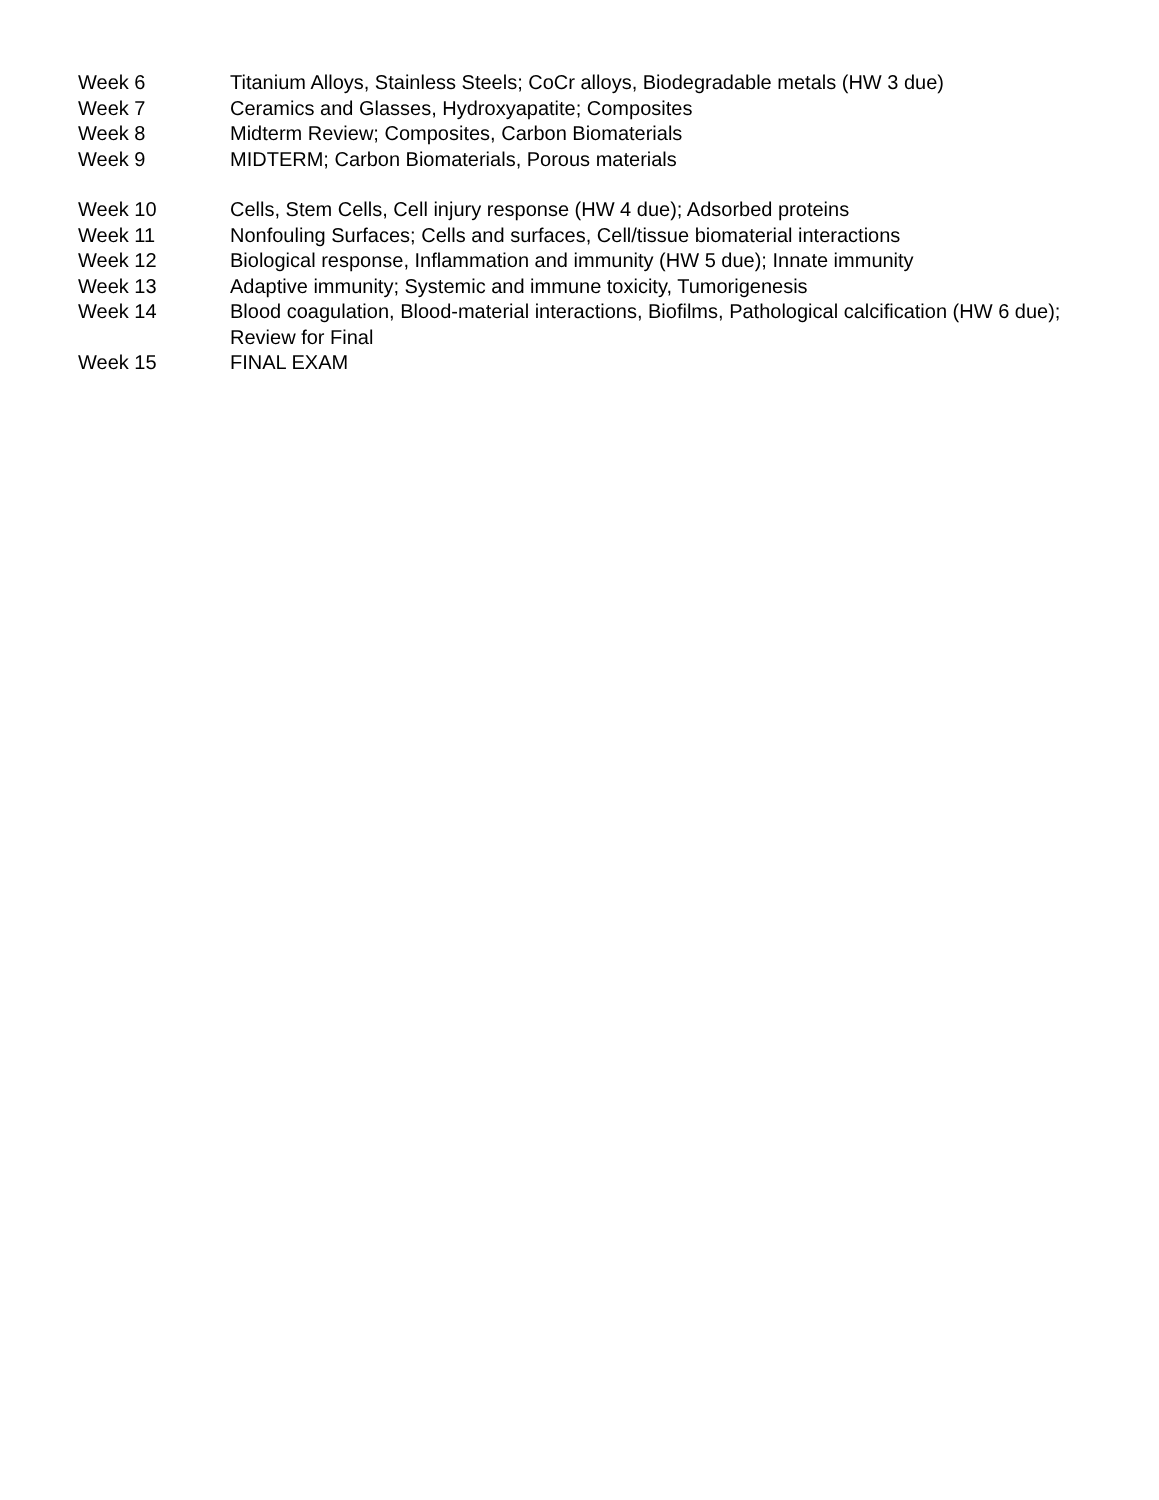Week 6 Titanium Alloys, Stainless Steels; CoCr alloys, Biodegradable metals (HW 3 due)
Week 7 Ceramics and Glasses, Hydroxyapatite; Composites
Week 8 Midterm Review; Composites, Carbon Biomaterials
Week 9 MIDTERM; Carbon Biomaterials, Porous materials
Week 10 Cells, Stem Cells, Cell injury response (HW 4 due); Adsorbed proteins
Week 11 Nonfouling Surfaces; Cells and surfaces, Cell/tissue biomaterial interactions
Week 12 Biological response, Inflammation and immunity (HW 5 due); Innate immunity
Week 13 Adaptive immunity; Systemic and immune toxicity, Tumorigenesis
Week 14 Blood coagulation, Blood-material interactions, Biofilms, Pathological calcification (HW 6 due); Review for Final
Week 15 FINAL EXAM